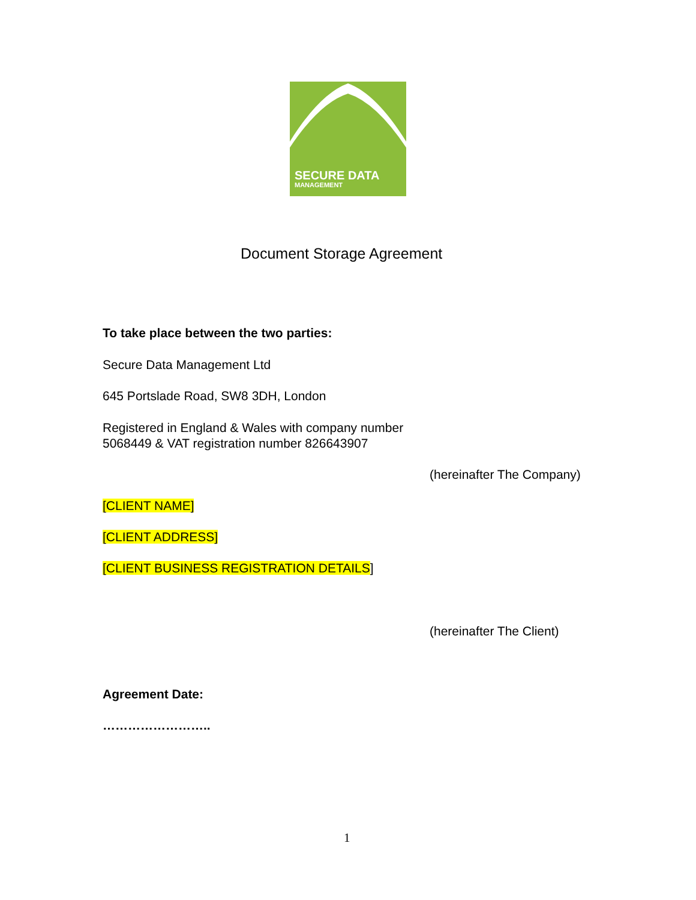SECURE DATA
MANAGEMENT
Document Storage Agreement
To take place between the two parties:
Secure Data Management Ltd
645 Portslade Road, SW8 3DH, London
Registered in England & Wales with company number
5068449 & VAT registration number 826643907
(hereinafter The Company)
[CLIENT NAME]
[CLIENT ADDRESS]
[CLIENT BUSINESS REGISTRATION DETAILS]
(hereinafter The Client)
Agreement Date:
……………………..
1